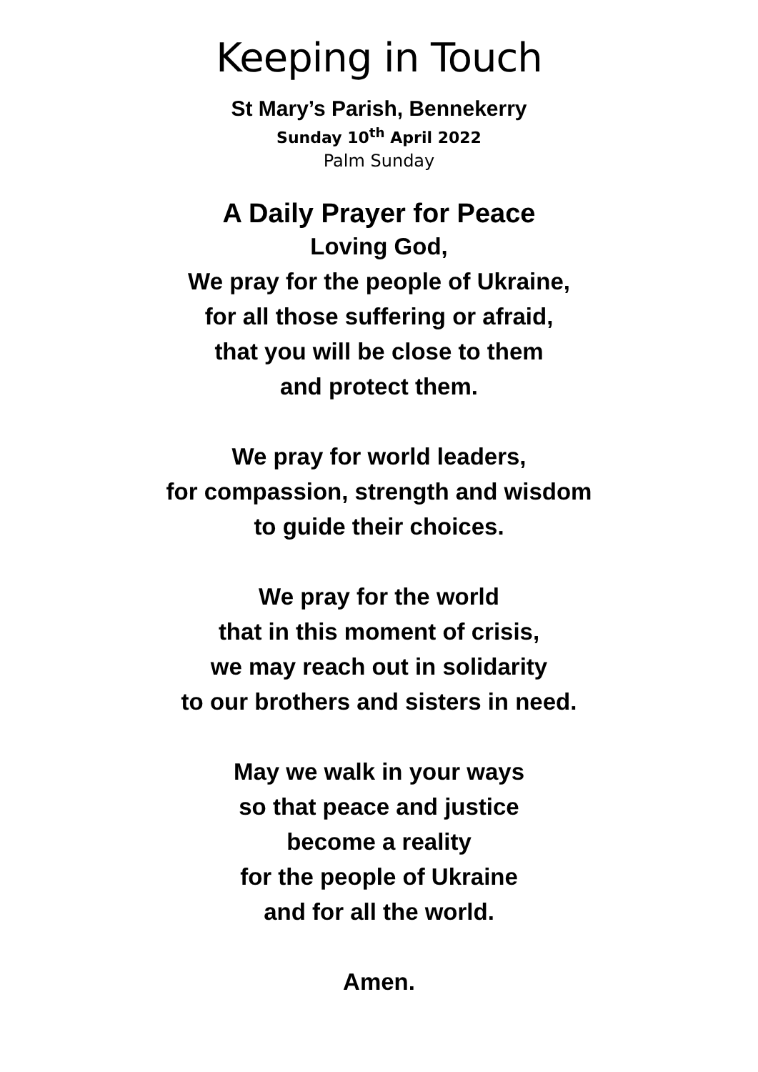Keeping in Touch
St Mary’s Parish, Bennekerry
Sunday 10<sup>th</sup> April 2022
Palm Sunday
A Daily Prayer for Peace
Loving God,
We pray for the people of Ukraine,
for all those suffering or afraid,
that you will be close to them
and protect them.
We pray for world leaders,
for compassion, strength and wisdom
to guide their choices.
We pray for the world
that in this moment of crisis,
we may reach out in solidarity
to our brothers and sisters in need.
May we walk in your ways
so that peace and justice
become a reality
for the people of Ukraine
and for all the world.
Amen.